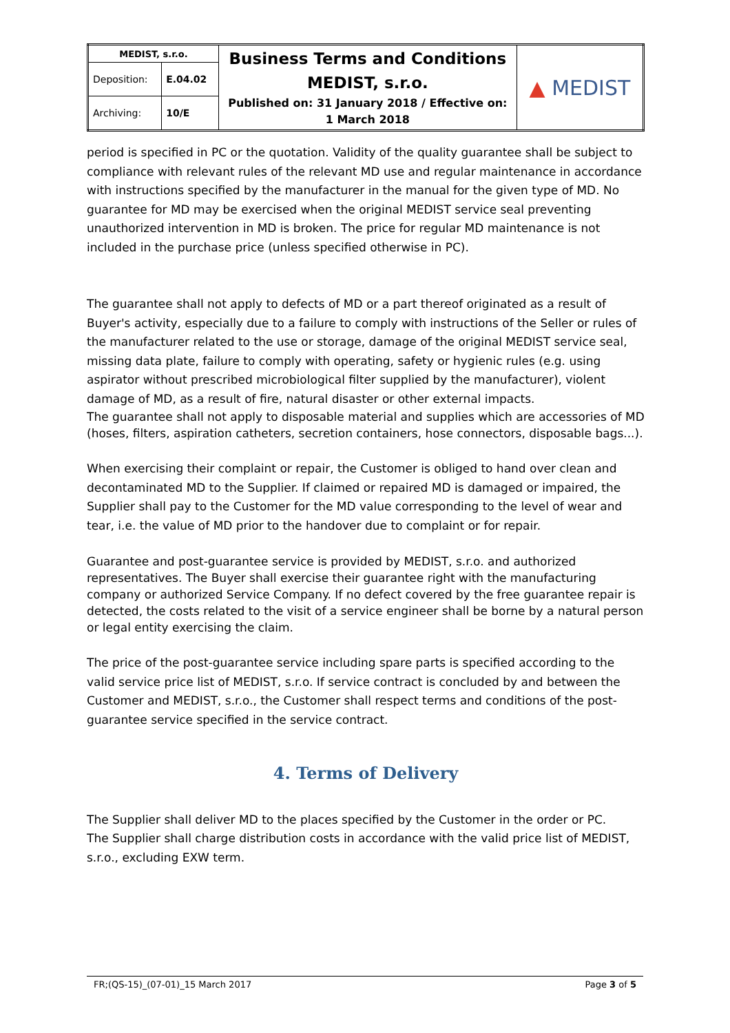| MEDIST, s.r.o. | | Business Terms and Conditions MEDIST, s.r.o. Published on: 31 January 2018 / Effective on: 1 March 2018 | ▲ MEDIST |
| Deposition: | E.04.02 | | |
| Archiving: | 10/E | | |
period is specified in PC or the quotation. Validity of the quality guarantee shall be subject to compliance with relevant rules of the relevant MD use and regular maintenance in accordance with instructions specified by the manufacturer in the manual for the given type of MD. No guarantee for MD may be exercised when the original MEDIST service seal preventing unauthorized intervention in MD is broken. The price for regular MD maintenance is not included in the purchase price (unless specified otherwise in PC).
The guarantee shall not apply to defects of MD or a part thereof originated as a result of Buyer's activity, especially due to a failure to comply with instructions of the Seller or rules of the manufacturer related to the use or storage, damage of the original MEDIST service seal, missing data plate, failure to comply with operating, safety or hygienic rules (e.g. using aspirator without prescribed microbiological filter supplied by the manufacturer), violent damage of MD, as a result of fire, natural disaster or other external impacts.
The guarantee shall not apply to disposable material and supplies which are accessories of MD (hoses, filters, aspiration catheters, secretion containers, hose connectors, disposable bags...).
When exercising their complaint or repair, the Customer is obliged to hand over clean and decontaminated MD to the Supplier. If claimed or repaired MD is damaged or impaired, the Supplier shall pay to the Customer for the MD value corresponding to the level of wear and tear, i.e. the value of MD prior to the handover due to complaint or for repair.
Guarantee and post-guarantee service is provided by MEDIST, s.r.o. and authorized representatives. The Buyer shall exercise their guarantee right with the manufacturing company or authorized Service Company. If no defect covered by the free guarantee repair is detected, the costs related to the visit of a service engineer shall be borne by a natural person or legal entity exercising the claim.
The price of the post-guarantee service including spare parts is specified according to the valid service price list of MEDIST, s.r.o. If service contract is concluded by and between the Customer and MEDIST, s.r.o., the Customer shall respect terms and conditions of the post-guarantee service specified in the service contract.
4. Terms of Delivery
The Supplier shall deliver MD to the places specified by the Customer in the order or PC.
The Supplier shall charge distribution costs in accordance with the valid price list of MEDIST, s.r.o., excluding EXW term.
FR;(QS-15)_(07-01)_15 March 2017 Page 3 of 5